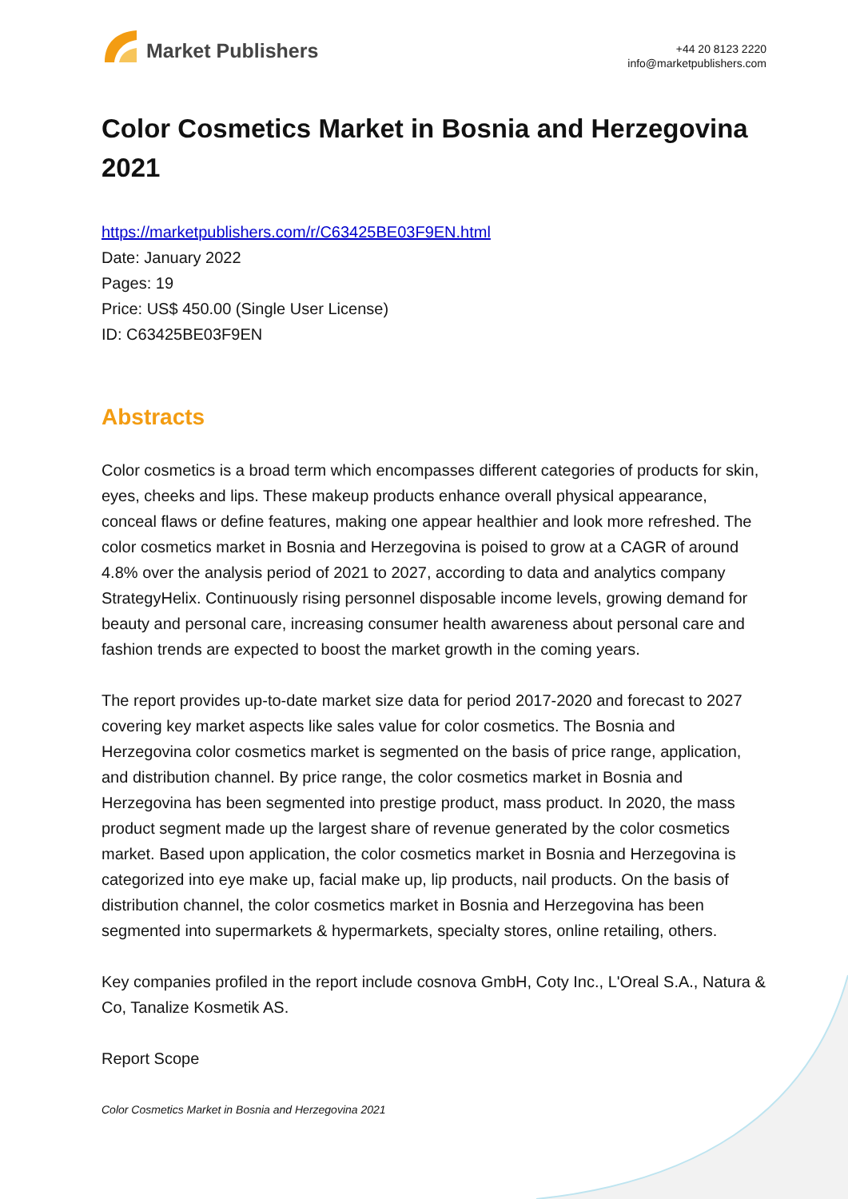Market Publishers
+44 20 8123 2220
info@marketpublishers.com
Color Cosmetics Market in Bosnia and Herzegovina 2021
https://marketpublishers.com/r/C63425BE03F9EN.html
Date: January 2022
Pages: 19
Price: US$ 450.00 (Single User License)
ID: C63425BE03F9EN
Abstracts
Color cosmetics is a broad term which encompasses different categories of products for skin, eyes, cheeks and lips. These makeup products enhance overall physical appearance, conceal flaws or define features, making one appear healthier and look more refreshed. The color cosmetics market in Bosnia and Herzegovina is poised to grow at a CAGR of around 4.8% over the analysis period of 2021 to 2027, according to data and analytics company StrategyHelix. Continuously rising personnel disposable income levels, growing demand for beauty and personal care, increasing consumer health awareness about personal care and fashion trends are expected to boost the market growth in the coming years.
The report provides up-to-date market size data for period 2017-2020 and forecast to 2027 covering key market aspects like sales value for color cosmetics. The Bosnia and Herzegovina color cosmetics market is segmented on the basis of price range, application, and distribution channel. By price range, the color cosmetics market in Bosnia and Herzegovina has been segmented into prestige product, mass product. In 2020, the mass product segment made up the largest share of revenue generated by the color cosmetics market. Based upon application, the color cosmetics market in Bosnia and Herzegovina is categorized into eye make up, facial make up, lip products, nail products. On the basis of distribution channel, the color cosmetics market in Bosnia and Herzegovina has been segmented into supermarkets & hypermarkets, specialty stores, online retailing, others.
Key companies profiled in the report include cosnova GmbH, Coty Inc., L'Oreal S.A., Natura & Co, Tanalize Kosmetik AS.
Report Scope
Color Cosmetics Market in Bosnia and Herzegovina 2021